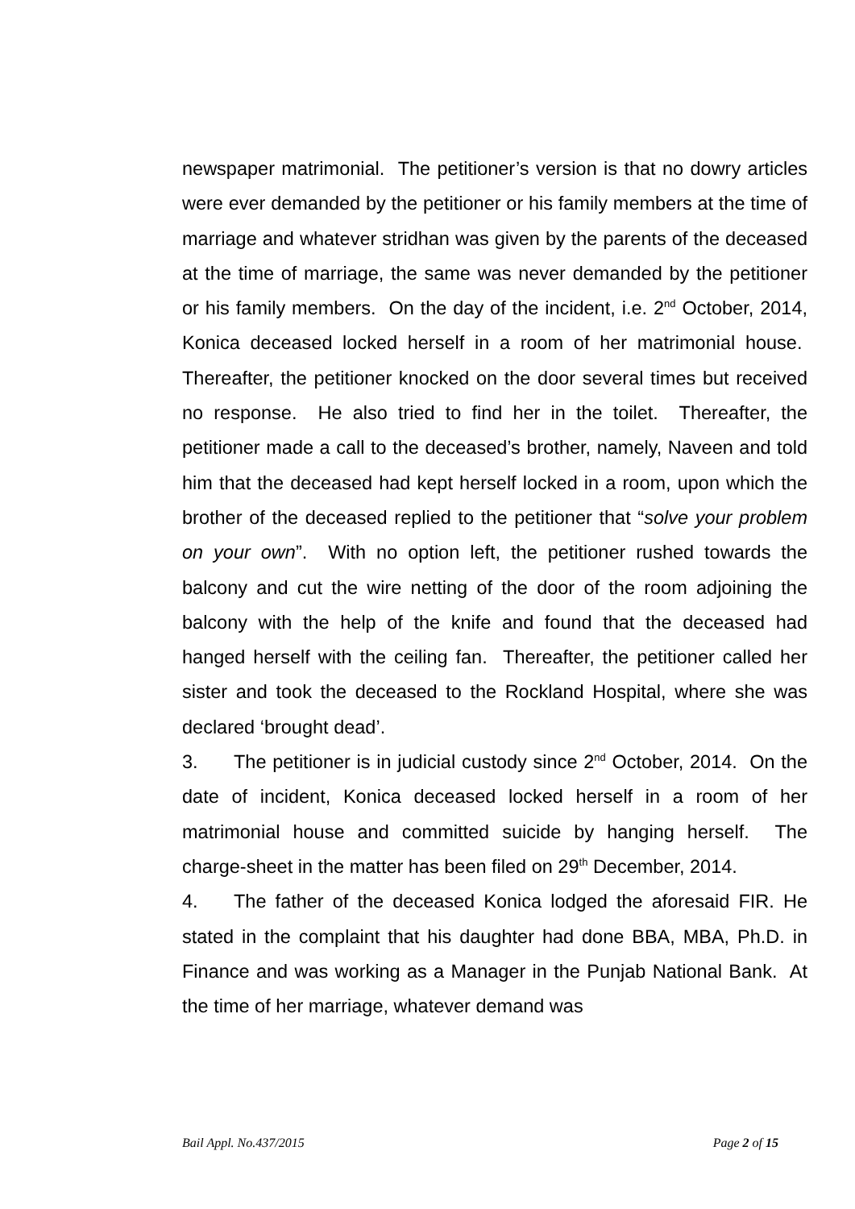newspaper matrimonial. The petitioner’s version is that no dowry articles were ever demanded by the petitioner or his family members at the time of marriage and whatever stridhan was given by the parents of the deceased at the time of marriage, the same was never demanded by the petitioner or his family members. On the day of the incident, i.e. 2<sup>nd</sup> October, 2014, Konica deceased locked herself in a room of her matrimonial house. Thereafter, the petitioner knocked on the door several times but received no response. He also tried to find her in the toilet. Thereafter, the petitioner made a call to the deceased’s brother, namely, Naveen and told him that the deceased had kept herself locked in a room, upon which the brother of the deceased replied to the petitioner that “solve your problem on your own”. With no option left, the petitioner rushed towards the balcony and cut the wire netting of the door of the room adjoining the balcony with the help of the knife and found that the deceased had hanged herself with the ceiling fan. Thereafter, the petitioner called her sister and took the deceased to the Rockland Hospital, where she was declared ‘brought dead’.
3. The petitioner is in judicial custody since 2<sup>nd</sup> October, 2014. On the date of incident, Konica deceased locked herself in a room of her matrimonial house and committed suicide by hanging herself. The charge-sheet in the matter has been filed on 29<sup>th</sup> December, 2014.
4. The father of the deceased Konica lodged the aforesaid FIR. He stated in the complaint that his daughter had done BBA, MBA, Ph.D. in Finance and was working as a Manager in the Punjab National Bank. At the time of her marriage, whatever demand was
Bail Appl. No.437/2015 Page 2 of 15